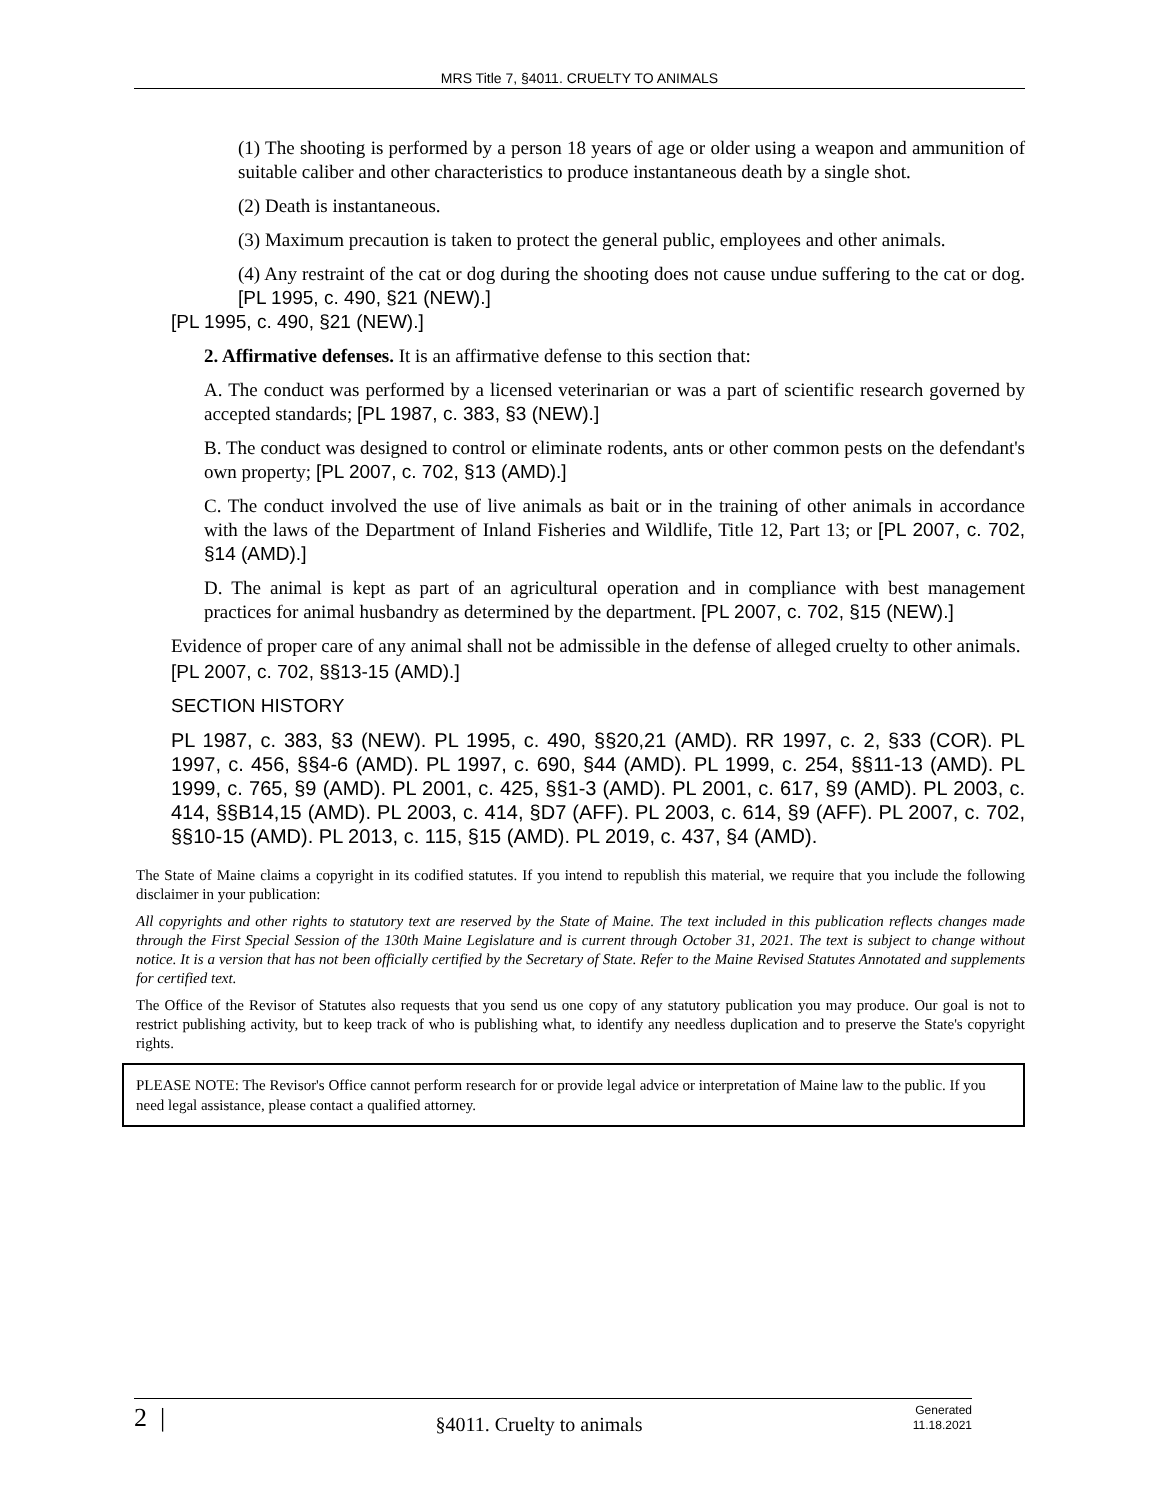MRS Title 7, §4011. CRUELTY TO ANIMALS
(1) The shooting is performed by a person 18 years of age or older using a weapon and ammunition of suitable caliber and other characteristics to produce instantaneous death by a single shot.
(2) Death is instantaneous.
(3) Maximum precaution is taken to protect the general public, employees and other animals.
(4) Any restraint of the cat or dog during the shooting does not cause undue suffering to the cat or dog. [PL 1995, c. 490, §21 (NEW).]
[PL 1995, c. 490, §21 (NEW).]
2. Affirmative defenses. It is an affirmative defense to this section that:
A. The conduct was performed by a licensed veterinarian or was a part of scientific research governed by accepted standards; [PL 1987, c. 383, §3 (NEW).]
B. The conduct was designed to control or eliminate rodents, ants or other common pests on the defendant's own property; [PL 2007, c. 702, §13 (AMD).]
C. The conduct involved the use of live animals as bait or in the training of other animals in accordance with the laws of the Department of Inland Fisheries and Wildlife, Title 12, Part 13; or [PL 2007, c. 702, §14 (AMD).]
D. The animal is kept as part of an agricultural operation and in compliance with best management practices for animal husbandry as determined by the department. [PL 2007, c. 702, §15 (NEW).]
Evidence of proper care of any animal shall not be admissible in the defense of alleged cruelty to other animals.
[PL 2007, c. 702, §§13-15 (AMD).]
SECTION HISTORY
PL 1987, c. 383, §3 (NEW). PL 1995, c. 490, §§20,21 (AMD). RR 1997, c. 2, §33 (COR). PL 1997, c. 456, §§4-6 (AMD). PL 1997, c. 690, §44 (AMD). PL 1999, c. 254, §§11-13 (AMD). PL 1999, c. 765, §9 (AMD). PL 2001, c. 425, §§1-3 (AMD). PL 2001, c. 617, §9 (AMD). PL 2003, c. 414, §§B14,15 (AMD). PL 2003, c. 414, §D7 (AFF). PL 2003, c. 614, §9 (AFF). PL 2007, c. 702, §§10-15 (AMD). PL 2013, c. 115, §15 (AMD). PL 2019, c. 437, §4 (AMD).
The State of Maine claims a copyright in its codified statutes. If you intend to republish this material, we require that you include the following disclaimer in your publication:
All copyrights and other rights to statutory text are reserved by the State of Maine. The text included in this publication reflects changes made through the First Special Session of the 130th Maine Legislature and is current through October 31, 2021. The text is subject to change without notice. It is a version that has not been officially certified by the Secretary of State. Refer to the Maine Revised Statutes Annotated and supplements for certified text.
The Office of the Revisor of Statutes also requests that you send us one copy of any statutory publication you may produce. Our goal is not to restrict publishing activity, but to keep track of who is publishing what, to identify any needless duplication and to preserve the State's copyright rights.
PLEASE NOTE: The Revisor's Office cannot perform research for or provide legal advice or interpretation of Maine law to the public. If you need legal assistance, please contact a qualified attorney.
2 | §4011. Cruelty to animals Generated
11.18.2021